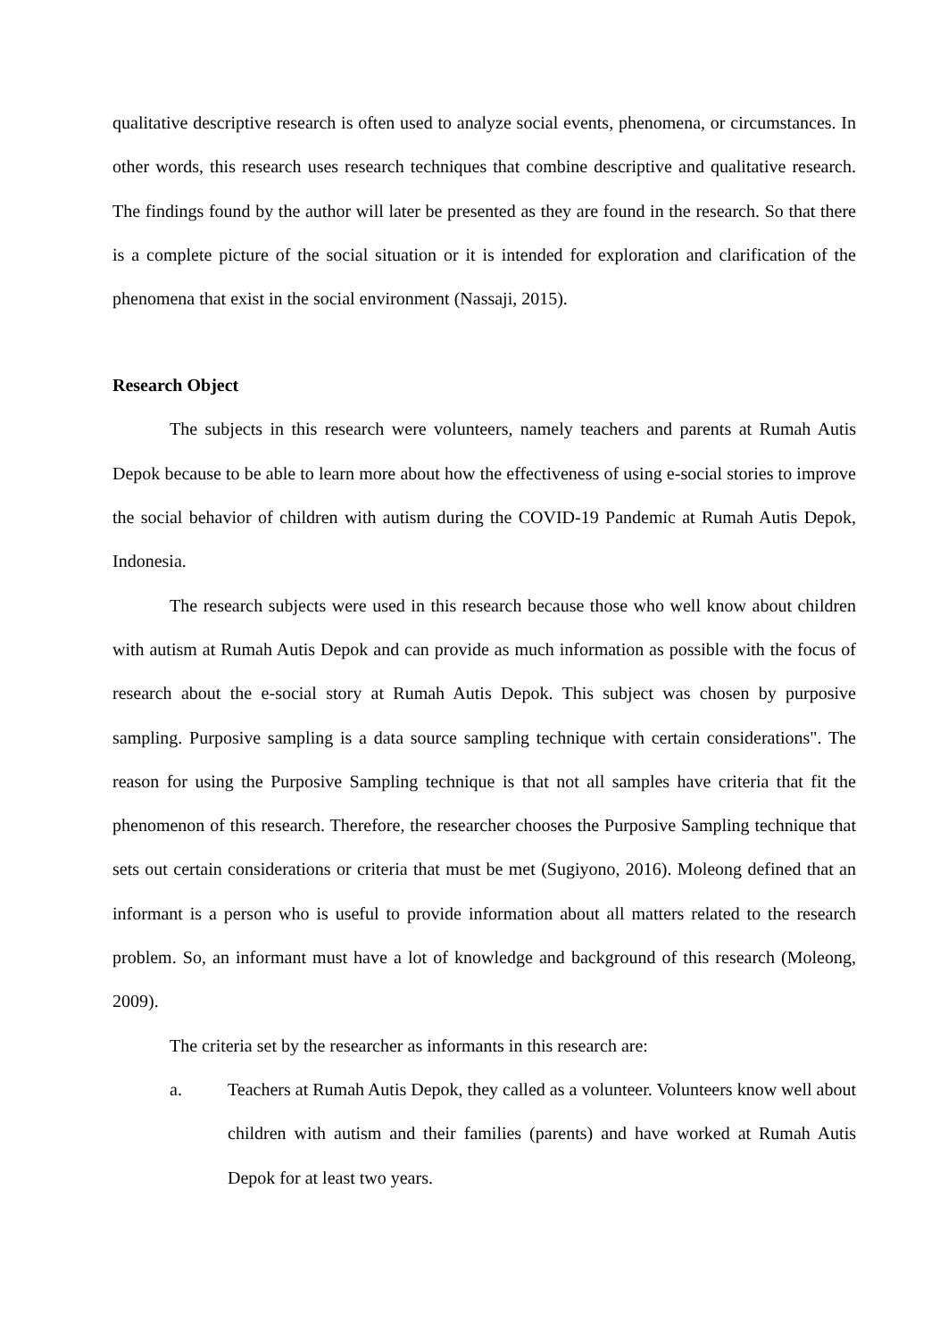qualitative descriptive research is often used to analyze social events, phenomena, or circumstances. In other words, this research uses research techniques that combine descriptive and qualitative research. The findings found by the author will later be presented as they are found in the research. So that there is a complete picture of the social situation or it is intended for exploration and clarification of the phenomena that exist in the social environment (Nassaji, 2015).
Research Object
The subjects in this research were volunteers, namely teachers and parents at Rumah Autis Depok because to be able to learn more about how the effectiveness of using e-social stories to improve the social behavior of children with autism during the COVID-19 Pandemic at Rumah Autis Depok, Indonesia.
The research subjects were used in this research because those who well know about children with autism at Rumah Autis Depok and can provide as much information as possible with the focus of research about the e-social story at Rumah Autis Depok. This subject was chosen by purposive sampling. Purposive sampling is a data source sampling technique with certain considerations". The reason for using the Purposive Sampling technique is that not all samples have criteria that fit the phenomenon of this research. Therefore, the researcher chooses the Purposive Sampling technique that sets out certain considerations or criteria that must be met (Sugiyono, 2016). Moleong defined that an informant is a person who is useful to provide information about all matters related to the research problem. So, an informant must have a lot of knowledge and background of this research (Moleong, 2009).
The criteria set by the researcher as informants in this research are:
a. Teachers at Rumah Autis Depok, they called as a volunteer. Volunteers know well about children with autism and their families (parents) and have worked at Rumah Autis Depok for at least two years.